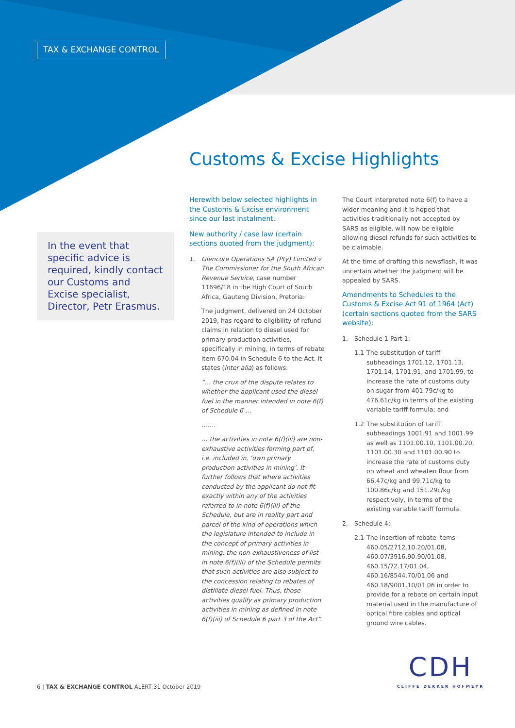TAX & EXCHANGE CONTROL
Customs & Excise Highlights
In the event that specific advice is required, kindly contact our Customs and Excise specialist, Director, Petr Erasmus.
Herewith below selected highlights in the Customs & Excise environment since our last instalment.
New authority / case law (certain sections quoted from the judgment):
1. Glencore Operations SA (Pty) Limited v The Commissioner for the South African Revenue Service, case number 11696/18 in the High Court of South Africa, Gauteng Division, Pretoria:
The judgment, delivered on 24 October 2019, has regard to eligibility of refund claims in relation to diesel used for primary production activities, specifically in mining, in terms of rebate item 670.04 in Schedule 6 to the Act. It states (inter alia) as follows:
“… the crux of the dispute relates to whether the applicant used the diesel fuel in the manner intended in note 6(f) of Schedule 6 …
…….
… the activities in note 6(f)(iii) are non-exhaustive activities forming part of, i.e. included in, ‘own primary production activities in mining’. It further follows that where activities conducted by the applicant do not fit exactly within any of the activities referred to in note 6(f)(iii) of the Schedule, but are in reality part and parcel of the kind of operations which the legislature intended to include in the concept of primary activities in mining, the non-exhaustiveness of list in note 6(f)(iii) of the Schedule permits that such activities are also subject to the concession relating to rebates of distillate diesel fuel. Thus, those activities qualify as primary production activities in mining as defined in note 6(f)(iii) of Schedule 6 part 3 of the Act”.
The Court interpreted note 6(f) to have a wider meaning and it is hoped that activities traditionally not accepted by SARS as eligible, will now be eligible allowing diesel refunds for such activities to be claimable.
At the time of drafting this newsflash, it was uncertain whether the judgment will be appealed by SARS.
Amendments to Schedules to the Customs & Excise Act 91 of 1964 (Act) (certain sections quoted from the SARS website):
1. Schedule 1 Part 1:
1.1 The substitution of tariff subheadings 1701.12, 1701.13, 1701.14, 1701.91, and 1701.99, to increase the rate of customs duty on sugar from 401.79c/kg to 476.61c/kg in terms of the existing variable tariff formula; and
1.2 The substitution of tariff subheadings 1001.91 and 1001.99 as well as 1101.00.10, 1101.00.20, 1101.00.30 and 1101.00.90 to increase the rate of customs duty on wheat and wheaten flour from 66.47c/kg and 99.71c/kg to 100.86c/kg and 151.29c/kg respectively, in terms of the existing variable tariff formula.
2. Schedule 4:
2.1 The insertion of rebate items 460.05/2712.10.20/01.08, 460.07/3916.90.90/01.08, 460.15/72.17/01.04, 460.16/8544.70/01.06 and 460.18/9001.10/01.06 in order to provide for a rebate on certain input material used in the manufacture of optical fibre cables and optical ground wire cables.
6 | TAX & EXCHANGE CONTROL ALERT 31 October 2019
CDH
CLIFFE DEKKER HOFMEYR